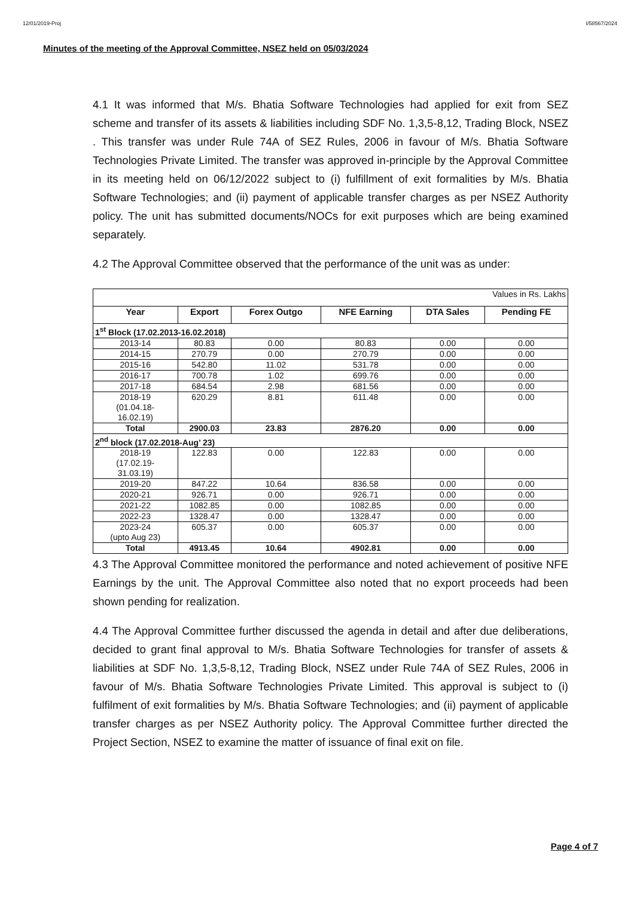12/01/2019-Proj I/58567/2024
Minutes of the meeting of the Approval Committee, NSEZ held on 05/03/2024
4.1 It was informed that M/s. Bhatia Software Technologies had applied for exit from SEZ scheme and transfer of its assets & liabilities including SDF No. 1,3,5-8,12, Trading Block, NSEZ . This transfer was under Rule 74A of SEZ Rules, 2006 in favour of M/s. Bhatia Software Technologies Private Limited. The transfer was approved in-principle by the Approval Committee in its meeting held on 06/12/2022 subject to (i) fulfillment of exit formalities by M/s. Bhatia Software Technologies; and (ii) payment of applicable transfer charges as per NSEZ Authority policy. The unit has submitted documents/NOCs for exit purposes which are being examined separately.
4.2 The Approval Committee observed that the performance of the unit was as under:
| Values in Rs. Lakhs | | | | | |
| Year | Export | Forex Outgo | NFE Earning | DTA Sales | Pending FE |
| 1<sup>st</sup> Block (17.02.2013-16.02.2018) | | | | | |
| 2013-14 | 80.83 | 0.00 | 80.83 | 0.00 | 0.00 |
| 2014-15 | 270.79 | 0.00 | 270.79 | 0.00 | 0.00 |
| 2015-16 | 542.80 | 11.02 | 531.78 | 0.00 | 0.00 |
| 2016-17 | 700.78 | 1.02 | 699.76 | 0.00 | 0.00 |
| 2017-18 | 684.54 | 2.98 | 681.56 | 0.00 | 0.00 |
| 2018-19 (01.04.18- 16.02.19) | 620.29 | 8.81 | 611.48 | 0.00 | 0.00 |
| Total | 2900.03 | 23.83 | 2876.20 | 0.00 | 0.00 |
| 2<sup>nd</sup> block (17.02.2018-Aug’ 23) | | | | | |
| 2018-19 (17.02.19- 31.03.19) | 122.83 | 0.00 | 122.83 | 0.00 | 0.00 |
| 2019-20 | 847.22 | 10.64 | 836.58 | 0.00 | 0.00 |
| 2020-21 | 926.71 | 0.00 | 926.71 | 0.00 | 0.00 |
| 2021-22 | 1082.85 | 0.00 | 1082.85 | 0.00 | 0.00 |
| 2022-23 | 1328.47 | 0.00 | 1328.47 | 0.00 | 0.00 |
| 2023-24 (upto Aug 23) | 605.37 | 0.00 | 605.37 | 0.00 | 0.00 |
| Total | 4913.45 | 10.64 | 4902.81 | 0.00 | 0.00 |
4.3 The Approval Committee monitored the performance and noted achievement of positive NFE Earnings by the unit. The Approval Committee also noted that no export proceeds had been shown pending for realization.
4.4 The Approval Committee further discussed the agenda in detail and after due deliberations, decided to grant final approval to M/s. Bhatia Software Technologies for transfer of assets & liabilities at SDF No. 1,3,5-8,12, Trading Block, NSEZ under Rule 74A of SEZ Rules, 2006 in favour of M/s. Bhatia Software Technologies Private Limited. This approval is subject to (i) fulfilment of exit formalities by M/s. Bhatia Software Technologies; and (ii) payment of applicable transfer charges as per NSEZ Authority policy. The Approval Committee further directed the Project Section, NSEZ to examine the matter of issuance of final exit on file.
Page 4 of 7